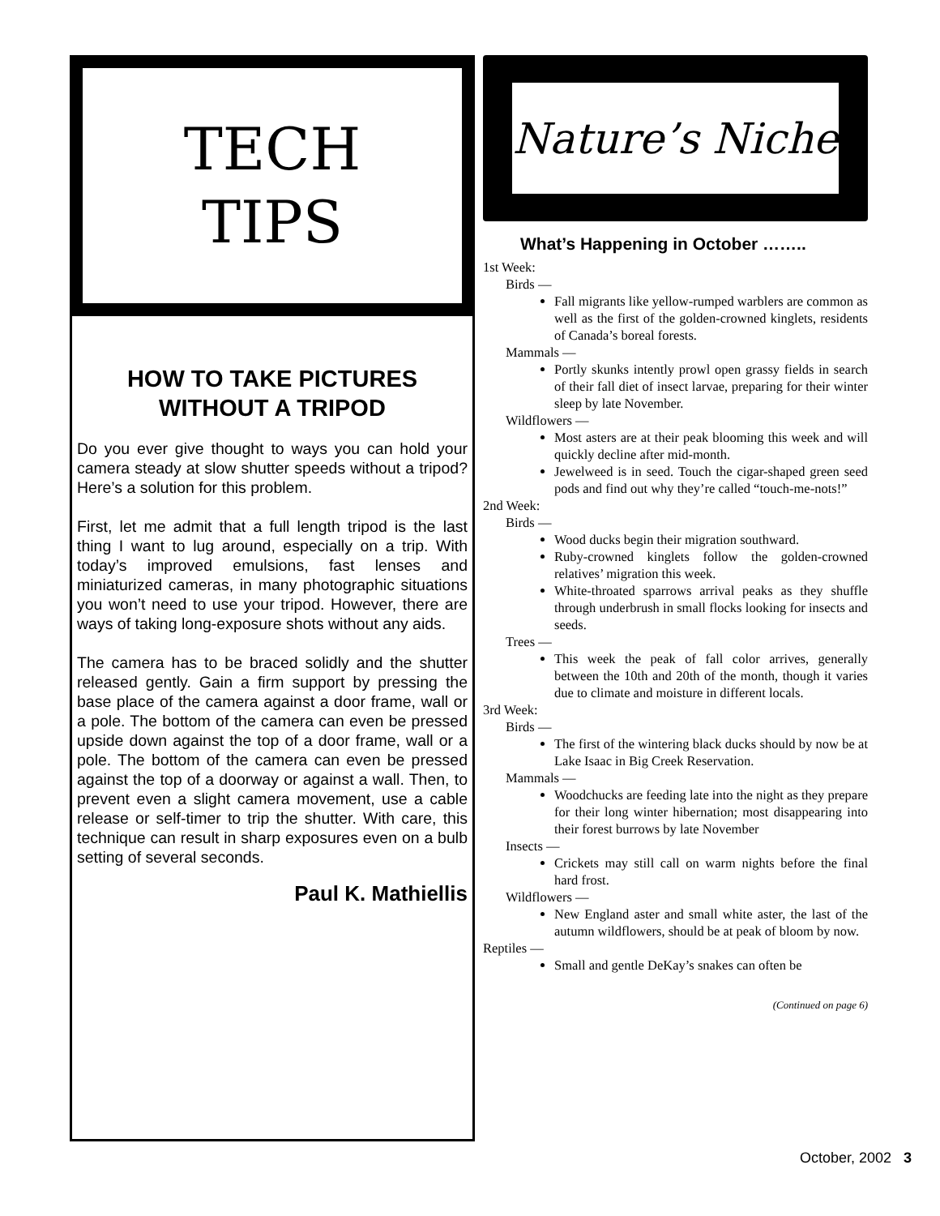TECH
TIPS
HOW TO TAKE PICTURES
WITHOUT A TRIPOD
Do you ever give thought to ways you can hold your camera steady at slow shutter speeds without a tripod? Here’s a solution for this problem.
First, let me admit that a full length tripod is the last thing I want to lug around, especially on a trip. With today’s improved emulsions, fast lenses and miniaturized cameras, in many photographic situations you won’t need to use your tripod. However, there are ways of taking long-exposure shots without any aids.
The camera has to be braced solidly and the shutter released gently. Gain a firm support by pressing the base place of the camera against a door frame, wall or a pole. The bottom of the camera can even be pressed upside down against the top of a door frame, wall or a pole. The bottom of the camera can even be pressed against the top of a doorway or against a wall. Then, to prevent even a slight camera movement, use a cable release or self-timer to trip the shutter. With care, this technique can result in sharp exposures even on a bulb setting of several seconds.
Paul K. Mathiellis
Nature’s Niche
What’s Happening in October ……..
1st Week:
Birds —
Fall migrants like yellow-rumped warblers are common as well as the first of the golden-crowned kinglets, residents of Canada’s boreal forests.
Mammals —
Portly skunks intently prowl open grassy fields in search of their fall diet of insect larvae, preparing for their winter sleep by late November.
Wildflowers —
Most asters are at their peak blooming this week and will quickly decline after mid-month.
Jewelweed is in seed. Touch the cigar-shaped green seed pods and find out why they’re called “touch-me-nots!”
2nd Week:
Birds —
Wood ducks begin their migration southward.
Ruby-crowned kinglets follow the golden-crowned relatives’ migration this week.
White-throated sparrows arrival peaks as they shuffle through underbrush in small flocks looking for insects and seeds.
Trees —
This week the peak of fall color arrives, generally between the 10th and 20th of the month, though it varies due to climate and moisture in different locals.
3rd Week:
Birds —
The first of the wintering black ducks should by now be at Lake Isaac in Big Creek Reservation.
Mammals —
Woodchucks are feeding late into the night as they prepare for their long winter hibernation; most disappearing into their forest burrows by late November
Insects —
Crickets may still call on warm nights before the final hard frost.
Wildflowers —
New England aster and small white aster, the last of the autumn wildflowers, should be at peak of bloom by now.
Reptiles —
Small and gentle DeKay’s snakes can often be
(Continued on page 6)
October, 2002 3